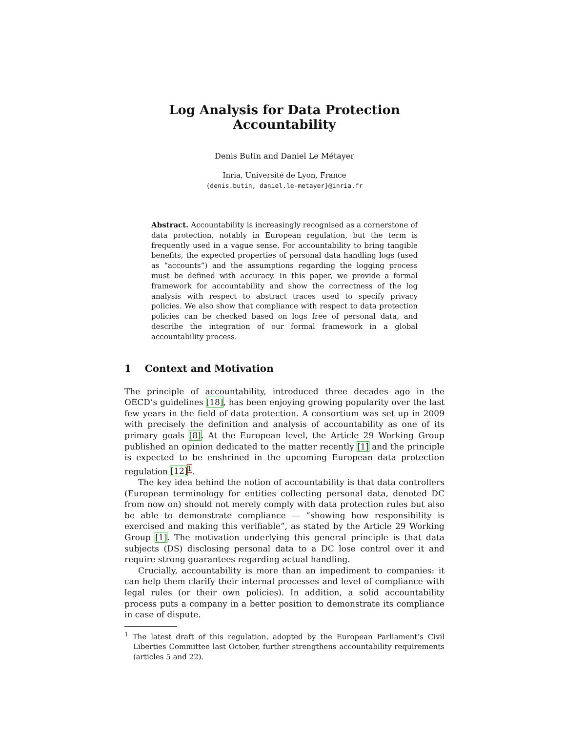Log Analysis for Data Protection Accountability
Denis Butin and Daniel Le Métayer
Inria, Université de Lyon, France
{denis.butin, daniel.le-metayer}@inria.fr
Abstract. Accountability is increasingly recognised as a cornerstone of data protection, notably in European regulation, but the term is frequently used in a vague sense. For accountability to bring tangible benefits, the expected properties of personal data handling logs (used as “accounts”) and the assumptions regarding the logging process must be defined with accuracy. In this paper, we provide a formal framework for accountability and show the correctness of the log analysis with respect to abstract traces used to specify privacy policies. We also show that compliance with respect to data protection policies can be checked based on logs free of personal data, and describe the integration of our formal framework in a global accountability process.
1 Context and Motivation
The principle of accountability, introduced three decades ago in the OECD’s guidelines [18], has been enjoying growing popularity over the last few years in the field of data protection. A consortium was set up in 2009 with precisely the definition and analysis of accountability as one of its primary goals [8]. At the European level, the Article 29 Working Group published an opinion dedicated to the matter recently [1] and the principle is expected to be enshrined in the upcoming European data protection regulation [12]<sup>1</sup>.
The key idea behind the notion of accountability is that data controllers (European terminology for entities collecting personal data, denoted DC from now on) should not merely comply with data protection rules but also be able to demonstrate compliance — “showing how responsibility is exercised and making this verifiable”, as stated by the Article 29 Working Group [1]. The motivation underlying this general principle is that data subjects (DS) disclosing personal data to a DC lose control over it and require strong guarantees regarding actual handling.
Crucially, accountability is more than an impediment to companies: it can help them clarify their internal processes and level of compliance with legal rules (or their own policies). In addition, a solid accountability process puts a company in a better position to demonstrate its compliance in case of dispute.
<sup>1</sup> The latest draft of this regulation, adopted by the European Parliament’s Civil Liberties Committee last October, further strengthens accountability requirements (articles 5 and 22).